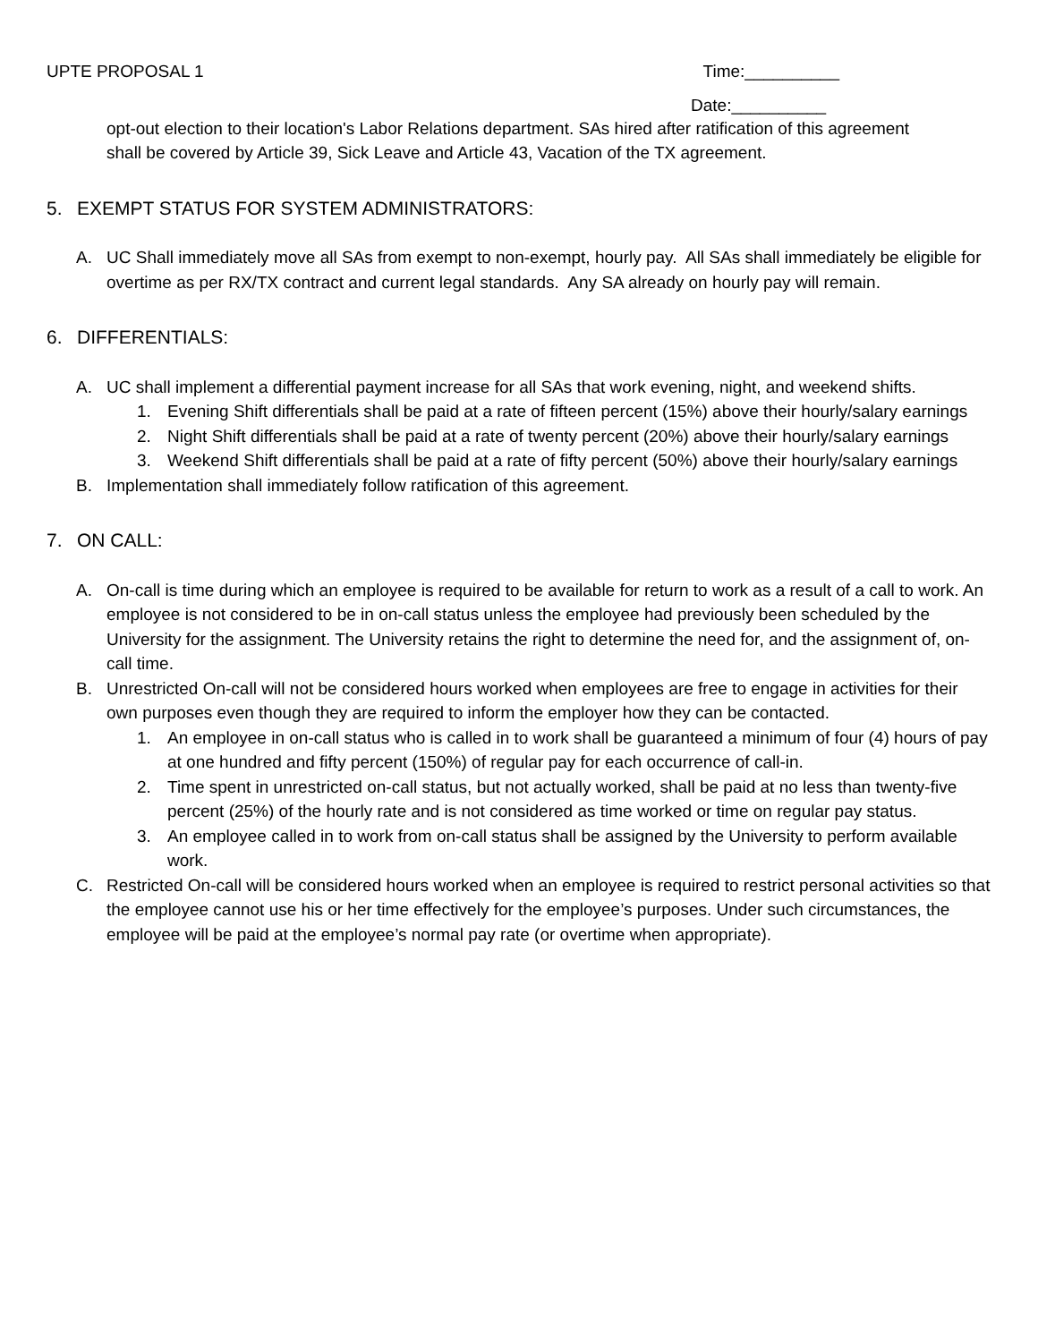UPTE PROPOSAL 1 Time:__________
Date:__________
opt-out election to their location's Labor Relations department. SAs hired after ratification of this agreement shall be covered by Article 39, Sick Leave and Article 43, Vacation of the TX agreement.
5. EXEMPT STATUS FOR SYSTEM ADMINISTRATORS:
A. UC Shall immediately move all SAs from exempt to non-exempt, hourly pay. All SAs shall immediately be eligible for overtime as per RX/TX contract and current legal standards. Any SA already on hourly pay will remain.
6. DIFFERENTIALS:
A. UC shall implement a differential payment increase for all SAs that work evening, night, and weekend shifts.
1. Evening Shift differentials shall be paid at a rate of fifteen percent (15%) above their hourly/salary earnings
2. Night Shift differentials shall be paid at a rate of twenty percent (20%) above their hourly/salary earnings
3. Weekend Shift differentials shall be paid at a rate of fifty percent (50%) above their hourly/salary earnings
B. Implementation shall immediately follow ratification of this agreement.
7. ON CALL:
A. On-call is time during which an employee is required to be available for return to work as a result of a call to work. An employee is not considered to be in on-call status unless the employee had previously been scheduled by the University for the assignment. The University retains the right to determine the need for, and the assignment of, on-call time.
B. Unrestricted On-call will not be considered hours worked when employees are free to engage in activities for their own purposes even though they are required to inform the employer how they can be contacted.
1. An employee in on-call status who is called in to work shall be guaranteed a minimum of four (4) hours of pay at one hundred and fifty percent (150%) of regular pay for each occurrence of call-in.
2. Time spent in unrestricted on-call status, but not actually worked, shall be paid at no less than twenty-five percent (25%) of the hourly rate and is not considered as time worked or time on regular pay status.
3. An employee called in to work from on-call status shall be assigned by the University to perform available work.
C. Restricted On-call will be considered hours worked when an employee is required to restrict personal activities so that the employee cannot use his or her time effectively for the employee’s purposes. Under such circumstances, the employee will be paid at the employee’s normal pay rate (or overtime when appropriate).